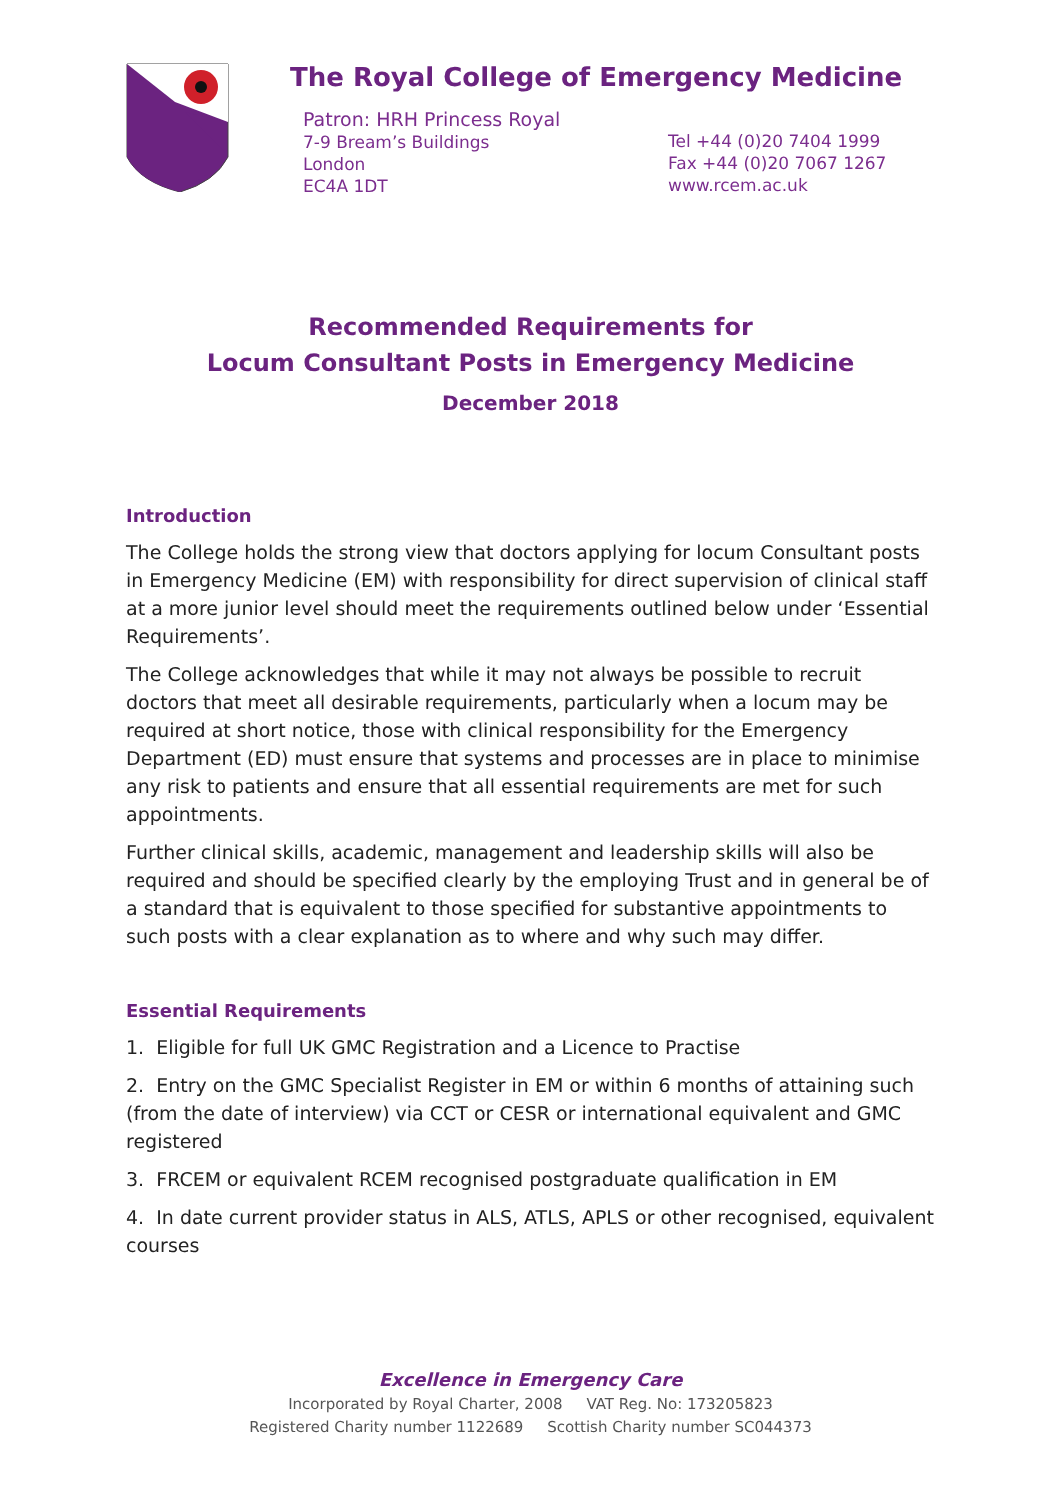The Royal College of Emergency Medicine
Patron: HRH Princess Royal
7-9 Bream’s Buildings
London
EC4A 1DT
Tel +44 (0)20 7404 1999
Fax +44 (0)20 7067 1267
www.rcem.ac.uk
Recommended Requirements for
Locum Consultant Posts in Emergency Medicine
December 2018
Introduction
The College holds the strong view that doctors applying for locum Consultant posts in Emergency Medicine (EM) with responsibility for direct supervision of clinical staff at a more junior level should meet the requirements outlined below under ‘Essential Requirements’.
The College acknowledges that while it may not always be possible to recruit doctors that meet all desirable requirements, particularly when a locum may be required at short notice, those with clinical responsibility for the Emergency Department (ED) must ensure that systems and processes are in place to minimise any risk to patients and ensure that all essential requirements are met for such appointments.
Further clinical skills, academic, management and leadership skills will also be required and should be specified clearly by the employing Trust and in general be of a standard that is equivalent to those specified for substantive appointments to such posts with a clear explanation as to where and why such may differ.
Essential Requirements
1. Eligible for full UK GMC Registration and a Licence to Practise
2. Entry on the GMC Specialist Register in EM or within 6 months of attaining such (from the date of interview) via CCT or CESR or international equivalent and GMC registered
3. FRCEM or equivalent RCEM recognised postgraduate qualification in EM
4. In date current provider status in ALS, ATLS, APLS or other recognised, equivalent courses
Excellence in Emergency Care
Incorporated by Royal Charter, 2008 VAT Reg. No: 173205823
Registered Charity number 1122689 Scottish Charity number SC044373